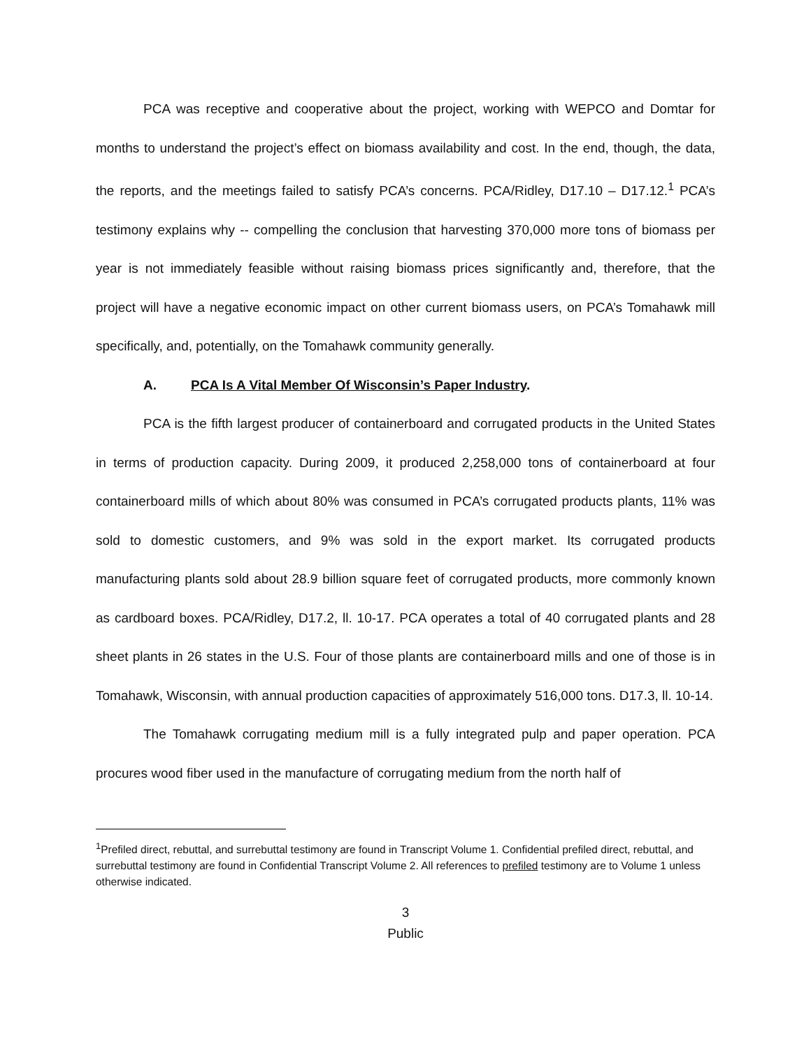PCA was receptive and cooperative about the project, working with WEPCO and Domtar for months to understand the project’s effect on biomass availability and cost. In the end, though, the data, the reports, and the meetings failed to satisfy PCA’s concerns. PCA/Ridley, D17.10 – D17.12.<sup>1</sup> PCA’s testimony explains why -- compelling the conclusion that harvesting 370,000 more tons of biomass per year is not immediately feasible without raising biomass prices significantly and, therefore, that the project will have a negative economic impact on other current biomass users, on PCA’s Tomahawk mill specifically, and, potentially, on the Tomahawk community generally.
A. PCA Is A Vital Member Of Wisconsin’s Paper Industry.
PCA is the fifth largest producer of containerboard and corrugated products in the United States in terms of production capacity. During 2009, it produced 2,258,000 tons of containerboard at four containerboard mills of which about 80% was consumed in PCA’s corrugated products plants, 11% was sold to domestic customers, and 9% was sold in the export market. Its corrugated products manufacturing plants sold about 28.9 billion square feet of corrugated products, more commonly known as cardboard boxes. PCA/Ridley, D17.2, ll. 10-17. PCA operates a total of 40 corrugated plants and 28 sheet plants in 26 states in the U.S. Four of those plants are containerboard mills and one of those is in Tomahawk, Wisconsin, with annual production capacities of approximately 516,000 tons. D17.3, ll. 10-14.
The Tomahawk corrugating medium mill is a fully integrated pulp and paper operation. PCA procures wood fiber used in the manufacture of corrugating medium from the north half of
<sup>1</sup> Prefiled direct, rebuttal, and surrebuttal testimony are found in Transcript Volume 1. Confidential prefiled direct, rebuttal, and surrebuttal testimony are found in Confidential Transcript Volume 2. All references to prefiled testimony are to Volume 1 unless otherwise indicated.
3
Public